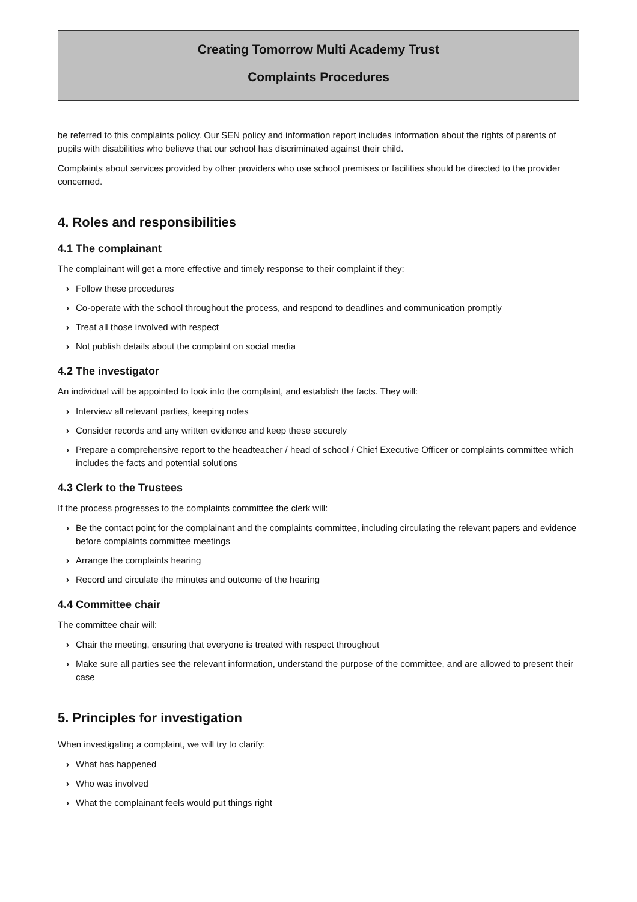Creating Tomorrow Multi Academy Trust
Complaints Procedures
be referred to this complaints policy. Our SEN policy and information report includes information about the rights of parents of pupils with disabilities who believe that our school has discriminated against their child.
Complaints about services provided by other providers who use school premises or facilities should be directed to the provider concerned.
4. Roles and responsibilities
4.1 The complainant
The complainant will get a more effective and timely response to their complaint if they:
› Follow these procedures
› Co-operate with the school throughout the process, and respond to deadlines and communication promptly
› Treat all those involved with respect
› Not publish details about the complaint on social media
4.2 The investigator
An individual will be appointed to look into the complaint, and establish the facts. They will:
› Interview all relevant parties, keeping notes
› Consider records and any written evidence and keep these securely
› Prepare a comprehensive report to the headteacher / head of school / Chief Executive Officer or complaints committee which includes the facts and potential solutions
4.3 Clerk to the Trustees
If the process progresses to the complaints committee the clerk will:
› Be the contact point for the complainant and the complaints committee, including circulating the relevant papers and evidence before complaints committee meetings
› Arrange the complaints hearing
› Record and circulate the minutes and outcome of the hearing
4.4 Committee chair
The committee chair will:
› Chair the meeting, ensuring that everyone is treated with respect throughout
› Make sure all parties see the relevant information, understand the purpose of the committee, and are allowed to present their case
5. Principles for investigation
When investigating a complaint, we will try to clarify:
› What has happened
› Who was involved
› What the complainant feels would put things right